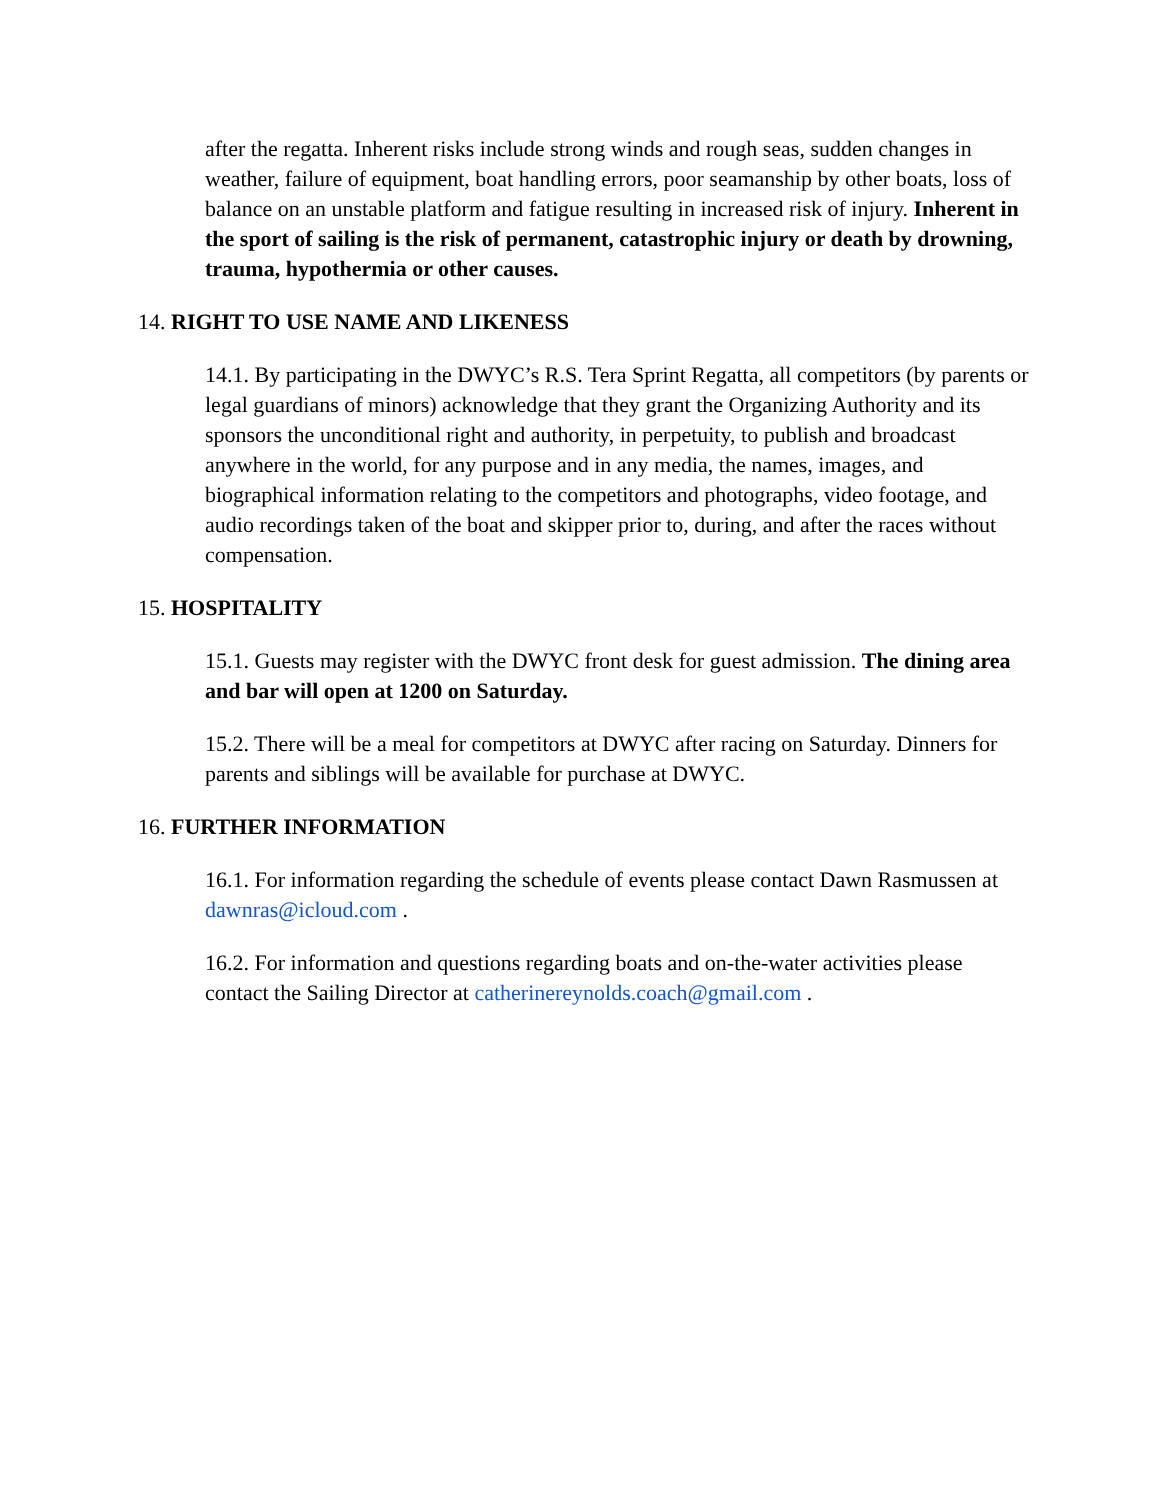after the regatta. Inherent risks include strong winds and rough seas, sudden changes in weather, failure of equipment, boat handling errors, poor seamanship by other boats, loss of balance on an unstable platform and fatigue resulting in increased risk of injury. Inherent in the sport of sailing is the risk of permanent, catastrophic injury or death by drowning, trauma, hypothermia or other causes.
14. RIGHT TO USE NAME AND LIKENESS
14.1. By participating in the DWYC’s R.S. Tera Sprint Regatta, all competitors (by parents or legal guardians of minors) acknowledge that they grant the Organizing Authority and its sponsors the unconditional right and authority, in perpetuity, to publish and broadcast anywhere in the world, for any purpose and in any media, the names, images, and biographical information relating to the competitors and photographs, video footage, and audio recordings taken of the boat and skipper prior to, during, and after the races without compensation.
15. HOSPITALITY
15.1. Guests may register with the DWYC front desk for guest admission. The dining area and bar will open at 1200 on Saturday.
15.2. There will be a meal for competitors at DWYC after racing on Saturday. Dinners for parents and siblings will be available for purchase at DWYC.
16. FURTHER INFORMATION
16.1. For information regarding the schedule of events please contact Dawn Rasmussen at dawnras@icloud.com .
16.2. For information and questions regarding boats and on-the-water activities please contact the Sailing Director at catherinereynolds.coach@gmail.com .